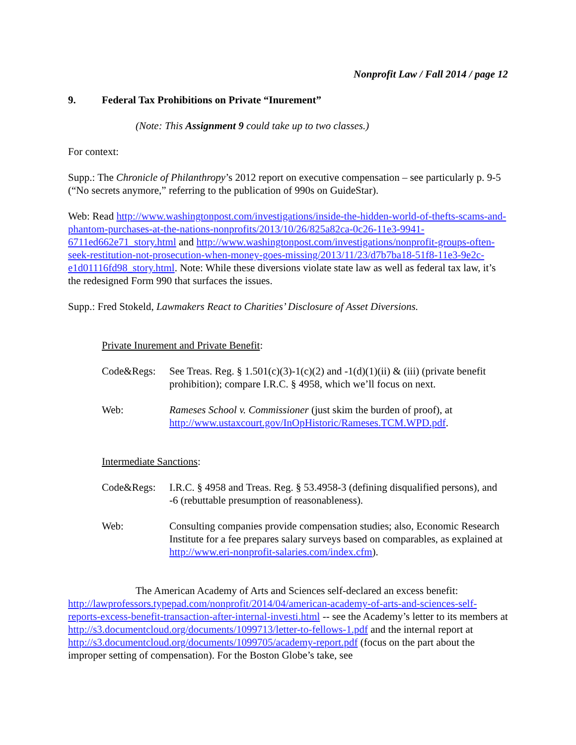Nonprofit Law / Fall 2014 / page 12
9. Federal Tax Prohibitions on Private “Inurement”
(Note: This Assignment 9 could take up to two classes.)
For context:
Supp.: The Chronicle of Philanthropy’s 2012 report on executive compensation – see particularly p. 9-5 (“No secrets anymore,” referring to the publication of 990s on GuideStar).
Web: Read http://www.washingtonpost.com/investigations/inside-the-hidden-world-of-thefts-scams-and-phantom-purchases-at-the-nations-nonprofits/2013/10/26/825a82ca-0c26-11e3-9941-6711ed662e71_story.html and http://www.washingtonpost.com/investigations/nonprofit-groups-often-seek-restitution-not-prosecution-when-money-goes-missing/2013/11/23/d7b7ba18-51f8-11e3-9e2c-e1d01116fd98_story.html. Note: While these diversions violate state law as well as federal tax law, it’s the redesigned Form 990 that surfaces the issues.
Supp.: Fred Stokeld, Lawmakers React to Charities’ Disclosure of Asset Diversions.
Private Inurement and Private Benefit:
Code&Regs: See Treas. Reg. § 1.501(c)(3)-1(c)(2) and -1(d)(1)(ii) & (iii) (private benefit prohibition); compare I.R.C. § 4958, which we’ll focus on next.
Web: Rameses School v. Commissioner (just skim the burden of proof), at http://www.ustaxcourt.gov/InOpHistoric/Rameses.TCM.WPD.pdf.
Intermediate Sanctions:
Code&Regs: I.R.C. § 4958 and Treas. Reg. § 53.4958-3 (defining disqualified persons), and -6 (rebuttable presumption of reasonableness).
Web: Consulting companies provide compensation studies; also, Economic Research Institute for a fee prepares salary surveys based on comparables, as explained at http://www.eri-nonprofit-salaries.com/index.cfm).
The American Academy of Arts and Sciences self-declared an excess benefit: http://lawprofessors.typepad.com/nonprofit/2014/04/american-academy-of-arts-and-sciences-self-reports-excess-benefit-transaction-after-internal-investi.html -- see the Academy’s letter to its members at http://s3.documentcloud.org/documents/1099713/letter-to-fellows-1.pdf and the internal report at http://s3.documentcloud.org/documents/1099705/academy-report.pdf (focus on the part about the improper setting of compensation). For the Boston Globe’s take, see